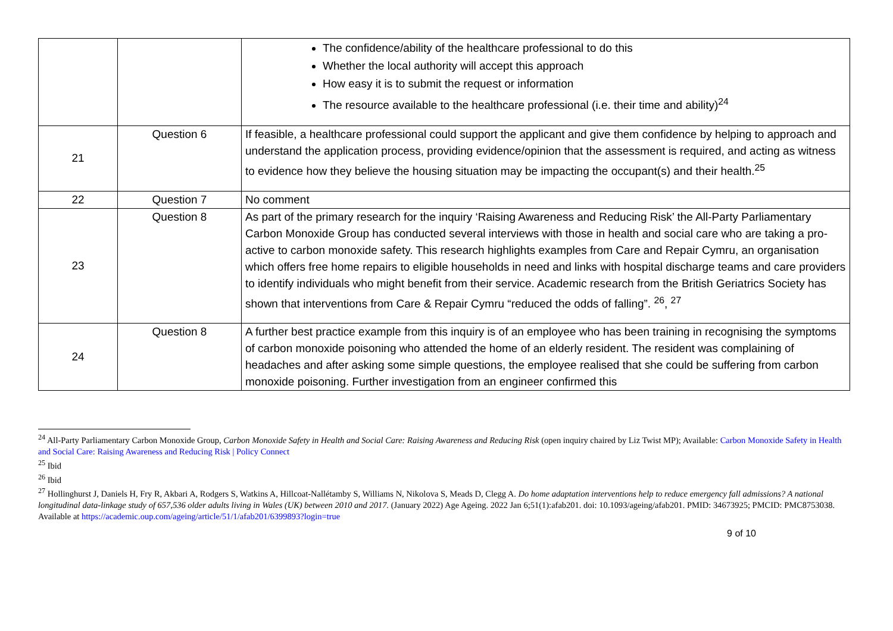| | | The confidence/ability of the healthcare professional to do this Whether the local authority will accept this approach How easy it is to submit the request or information The resource available to the healthcare professional (i.e. their time and ability)<sup>24</sup> |
| 21 | Question 6 | If feasible, a healthcare professional could support the applicant and give them confidence by helping to approach and understand the application process, providing evidence/opinion that the assessment is required, and acting as witness to evidence how they believe the housing situation may be impacting the occupant(s) and their health.<sup>25</sup> |
| 22 | Question 7 | No comment |
| 23 | Question 8 | As part of the primary research for the inquiry ‘Raising Awareness and Reducing Risk’ the All-Party Parliamentary Carbon Monoxide Group has conducted several interviews with those in health and social care who are taking a pro-active to carbon monoxide safety. This research highlights examples from Care and Repair Cymru, an organisation which offers free home repairs to eligible households in need and links with hospital discharge teams and care providers to identify individuals who might benefit from their service. Academic research from the British Geriatrics Society has shown that interventions from Care & Repair Cymru “reduced the odds of falling”. <sup>26</sup>, <sup>27</sup> |
| 24 | Question 8 | A further best practice example from this inquiry is of an employee who has been training in recognising the symptoms of carbon monoxide poisoning who attended the home of an elderly resident. The resident was complaining of headaches and after asking some simple questions, the employee realised that she could be suffering from carbon monoxide poisoning. Further investigation from an engineer confirmed this |
<sup>24</sup> All-Party Parliamentary Carbon Monoxide Group, Carbon Monoxide Safety in Health and Social Care: Raising Awareness and Reducing Risk (open inquiry chaired by Liz Twist MP); Available: Carbon Monoxide Safety in Health and Social Care: Raising Awareness and Reducing Risk | Policy Connect
<sup>25</sup> Ibid
<sup>26</sup> Ibid
<sup>27</sup> Hollinghurst J, Daniels H, Fry R, Akbari A, Rodgers S, Watkins A, Hillcoat-Nallétamby S, Williams N, Nikolova S, Meads D, Clegg A. Do home adaptation interventions help to reduce emergency fall admissions? A national longitudinal data-linkage study of 657,536 older adults living in Wales (UK) between 2010 and 2017. (January 2022) Age Ageing. 2022 Jan 6;51(1):afab201. doi: 10.1093/ageing/afab201. PMID: 34673925; PMCID: PMC8753038. Available at https://academic.oup.com/ageing/article/51/1/afab201/6399893?login=true
9 of 10